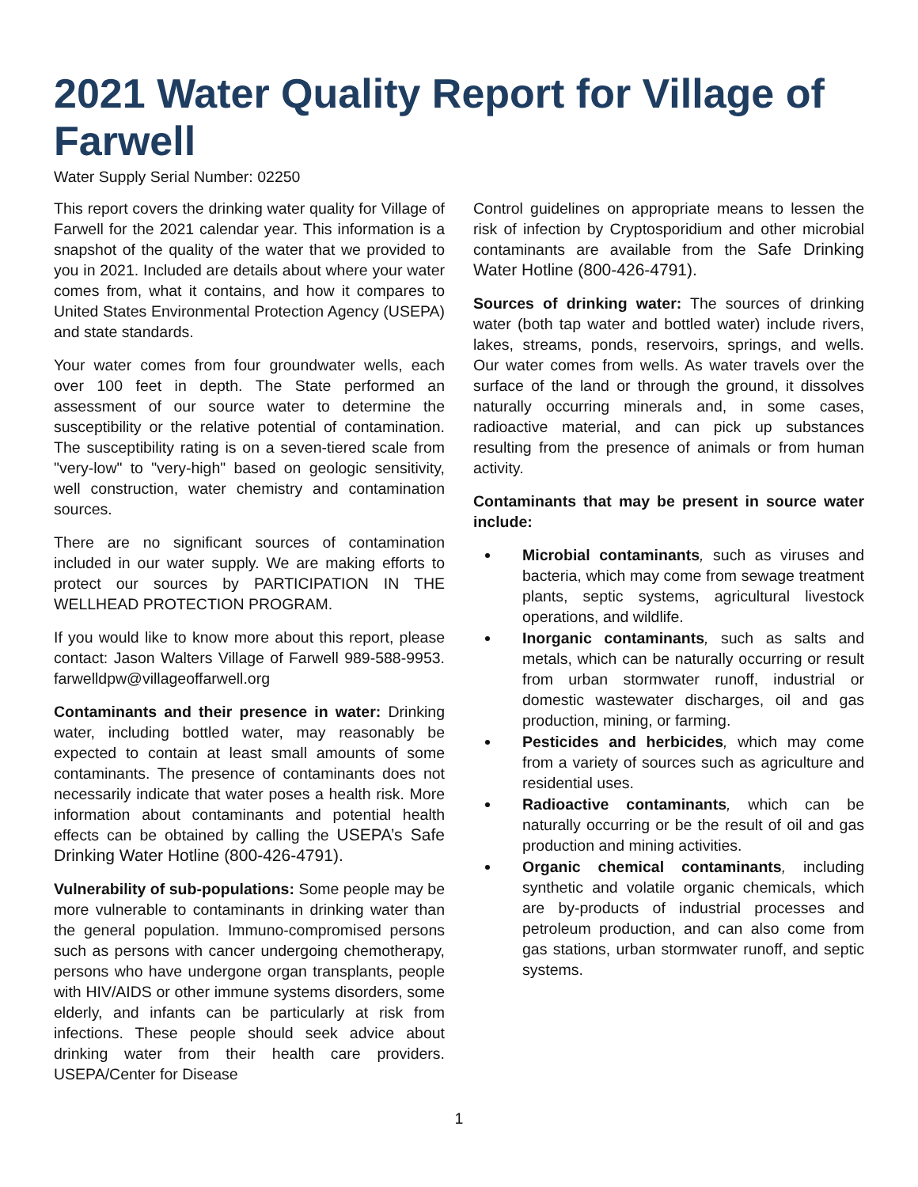2021 Water Quality Report for Village of Farwell
Water Supply Serial Number: 02250
This report covers the drinking water quality for Village of Farwell for the 2021 calendar year. This information is a snapshot of the quality of the water that we provided to you in 2021. Included are details about where your water comes from, what it contains, and how it compares to United States Environmental Protection Agency (USEPA) and state standards.
Your water comes from four groundwater wells, each over 100 feet in depth. The State performed an assessment of our source water to determine the susceptibility or the relative potential of contamination. The susceptibility rating is on a seven-tiered scale from "very-low" to "very-high" based on geologic sensitivity, well construction, water chemistry and contamination sources.
There are no significant sources of contamination included in our water supply. We are making efforts to protect our sources by PARTICIPATION IN THE WELLHEAD PROTECTION PROGRAM.
If you would like to know more about this report, please contact: Jason Walters Village of Farwell 989-588-9953. farwelldpw@villageoffarwell.org
Contaminants and their presence in water: Drinking water, including bottled water, may reasonably be expected to contain at least small amounts of some contaminants. The presence of contaminants does not necessarily indicate that water poses a health risk. More information about contaminants and potential health effects can be obtained by calling the USEPA’s Safe Drinking Water Hotline (800-426-4791).
Vulnerability of sub-populations: Some people may be more vulnerable to contaminants in drinking water than the general population. Immuno-compromised persons such as persons with cancer undergoing chemotherapy, persons who have undergone organ transplants, people with HIV/AIDS or other immune systems disorders, some elderly, and infants can be particularly at risk from infections. These people should seek advice about drinking water from their health care providers. USEPA/Center for Disease
Control guidelines on appropriate means to lessen the risk of infection by Cryptosporidium and other microbial contaminants are available from the Safe Drinking Water Hotline (800-426-4791).
Sources of drinking water: The sources of drinking water (both tap water and bottled water) include rivers, lakes, streams, ponds, reservoirs, springs, and wells. Our water comes from wells. As water travels over the surface of the land or through the ground, it dissolves naturally occurring minerals and, in some cases, radioactive material, and can pick up substances resulting from the presence of animals or from human activity.
Contaminants that may be present in source water include:
Microbial contaminants, such as viruses and bacteria, which may come from sewage treatment plants, septic systems, agricultural livestock operations, and wildlife.
Inorganic contaminants, such as salts and metals, which can be naturally occurring or result from urban stormwater runoff, industrial or domestic wastewater discharges, oil and gas production, mining, or farming.
Pesticides and herbicides, which may come from a variety of sources such as agriculture and residential uses.
Radioactive contaminants, which can be naturally occurring or be the result of oil and gas production and mining activities.
Organic chemical contaminants, including synthetic and volatile organic chemicals, which are by-products of industrial processes and petroleum production, and can also come from gas stations, urban stormwater runoff, and septic systems.
1